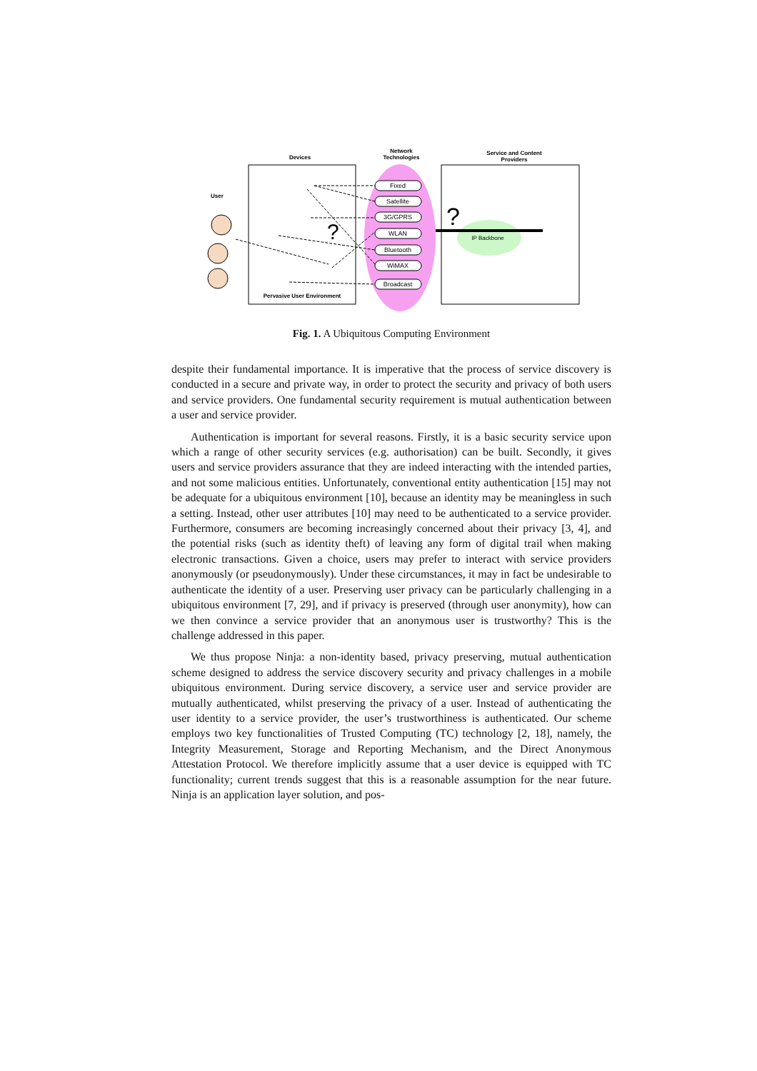Devices
Network
Technologies
Service and Content
Providers
User
Pervasive User Environment
IP Backbone
Fixed
Satellite
3G/GPRS
WLAN
Bluetooth
WiMAX
Broadcast
?
?
Fig. 1. A Ubiquitous Computing Environment
despite their fundamental importance. It is imperative that the process of service discovery is conducted in a secure and private way, in order to protect the security and privacy of both users and service providers. One fundamental security requirement is mutual authentication between a user and service provider.
Authentication is important for several reasons. Firstly, it is a basic security service upon which a range of other security services (e.g. authorisation) can be built. Secondly, it gives users and service providers assurance that they are indeed interacting with the intended parties, and not some malicious entities. Unfortunately, conventional entity authentication [15] may not be adequate for a ubiquitous environment [10], because an identity may be meaningless in such a setting. Instead, other user attributes [10] may need to be authenticated to a service provider. Furthermore, consumers are becoming increasingly concerned about their privacy [3, 4], and the potential risks (such as identity theft) of leaving any form of digital trail when making electronic transactions. Given a choice, users may prefer to interact with service providers anonymously (or pseudonymously). Under these circumstances, it may in fact be undesirable to authenticate the identity of a user. Preserving user privacy can be particularly challenging in a ubiquitous environment [7, 29], and if privacy is preserved (through user anonymity), how can we then convince a service provider that an anonymous user is trustworthy? This is the challenge addressed in this paper.
We thus propose Ninja: a non-identity based, privacy preserving, mutual authentication scheme designed to address the service discovery security and privacy challenges in a mobile ubiquitous environment. During service discovery, a service user and service provider are mutually authenticated, whilst preserving the privacy of a user. Instead of authenticating the user identity to a service provider, the user’s trustworthiness is authenticated. Our scheme employs two key functionalities of Trusted Computing (TC) technology [2, 18], namely, the Integrity Measurement, Storage and Reporting Mechanism, and the Direct Anonymous Attestation Protocol. We therefore implicitly assume that a user device is equipped with TC functionality; current trends suggest that this is a reasonable assumption for the near future. Ninja is an application layer solution, and pos-